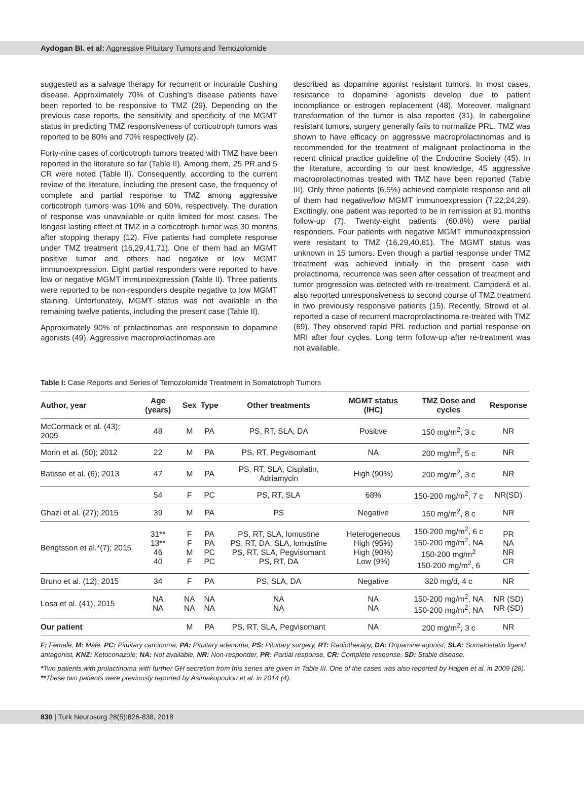Aydogan BI. et al: Aggressive Pituitary Tumors and Temozolomide
suggested as a salvage therapy for recurrent or incurable Cushing disease. Approximately 70% of Cushing’s disease patients have been reported to be responsive to TMZ (29). Depending on the previous case reports, the sensitivity and specificity of the MGMT status in predicting TMZ responsiveness of corticotroph tumors was reported to be 80% and 70% respectively (2).
Forty-nine cases of corticotroph tumors treated with TMZ have been reported in the literature so far (Table II). Among them, 25 PR and 5 CR were noted (Table II). Consequently, according to the current review of the literature, including the present case, the frequency of complete and partial response to TMZ among aggressive corticotroph tumors was 10% and 50%, respectively. The duration of response was unavailable or quite limited for most cases. The longest lasting effect of TMZ in a corticotroph tumor was 30 months after stopping therapy (12). Five patients had complete response under TMZ treatment (16,29,41,71). One of them had an MGMT positive tumor and others had negative or low MGMT immunoexpression. Eight partial responders were reported to have low or negative MGMT immunoexpression (Table II). Three patients were reported to be non-responders despite negative to low MGMT staining. Unfortunately, MGMT status was not available in the remaining twelve patients, including the present case (Table II).
Approximately 90% of prolactinomas are responsive to dopamine agonists (49). Aggressive macroprolactinomas are
described as dopamine agonist resistant tumors. In most cases, resistance to dopamine agonists develop due to patient incompliance or estrogen replacement (48). Moreover, malignant transformation of the tumor is also reported (31). In cabergoline resistant tumors, surgery generally fails to normalize PRL. TMZ was shown to have efficacy on aggressive macroprolactinomas and is recommended for the treatment of malignant prolactinoma in the recent clinical practice guideline of the Endocrine Society (45). In the literature, according to our best knowledge, 45 aggressive macroprolactinomas treated with TMZ have been reported (Table III). Only three patients (6.5%) achieved complete response and all of them had negative/low MGMT immunoexpression (7,22,24,29). Excitingly, one patient was reported to be in remission at 91 months follow-up (7). Twenty-eight patients (60.8%) were partial responders. Four patients with negative MGMT immunoexpression were resistant to TMZ (16,29,40,61). The MGMT status was unknown in 15 tumors. Even though a partial response under TMZ treatment was achieved initially in the present case with prolactinoma, recurrence was seen after cessation of treatment and tumor progression was detected with re-treatment. Campderá et al. also reported unresponsiveness to second course of TMZ treatment in two previously responsive patients (15). Recently, Strowd et al. reported a case of recurrent macroprolactinoma re-treated with TMZ (69). They observed rapid PRL reduction and partial response on MRI after four cycles. Long term follow-up after re-treatment was not available.
Table I: Case Reports and Series of Temozolomide Treatment in Somatotroph Tumors
| Author, year | Age (years) | Sex | Type | Other treatments | MGMT status (IHC) | TMZ Dose and cycles | Response |
| --- | --- | --- | --- | --- | --- | --- | --- |
| McCormack et al. (43); 2009 | 48 | M | PA | PS, RT, SLA, DA | Positive | 150 mg/m<sup>2</sup>, 3 c | NR |
| Morin et al. (50); 2012 | 22 | M | PA | PS, RT, Pegvisomant | NA | 200 mg/m<sup>2</sup>, 5 c | NR |
| Batisse et al. (6); 2013 | 47 | M | PA | PS, RT, SLA, Cisplatin, Adriamycin | High (90%) | 200 mg/m<sup>2</sup>, 3 c | NR |
| | 54 | F | PC | PS, RT, SLA | 68% | 150-200 mg/m<sup>2</sup>, 7 c | NR(SD) |
| Ghazi et al. (27); 2015 | 39 | M | PA | PS | Negative | 150 mg/m<sup>2</sup>, 8 c | NR |
| Bengtsson et al.*(7); 2015 | 31** 13** 46 40 | F F M F | PA PA PC PC | PS, RT, SLA, lomustine PS, RT, DA, SLA, lomustine PS, RT, SLA, Pegvisomant PS, RT, DA | Heterogeneous High (95%) High (90%) Low (9%) | 150-200 mg/m<sup>2</sup>, 6 c 150-200 mg/m<sup>2</sup>, NA 150-200 mg/m<sup>2</sup> 150-200 mg/m<sup>2</sup>, 6 | PR NA NR CR |
| Bruno et al. (12); 2015 | 34 | F | PA | PS, SLA, DA | Negative | 320 mg/d, 4 c | NR |
| Losa et al. (41), 2015 | NA NA | NA NA | NA NA | NA NA | NA NA | 150-200 mg/m<sup>2</sup>, NA 150-200 mg/m<sup>2</sup>, NA | NR (SD) NR (SD) |
| Our patient | | M | PA | PS, RT, SLA, Pegvisomant | NA | 200 mg/m<sup>2</sup>, 3 c | NR |
F: Female, M: Male, PC: Pituitary carcinoma, PA: Pituitary adenoma, PS: Pituitary surgery, RT: Radiotherapy, DA: Dopamine agonist, SLA: Somatostatin ligand antagonist, KNZ: Ketoconazole; NA: Not available, NR: Non-responder, PR: Partial response, CR: Complete response, SD: Stable disease.
*Two patients with prolactinoma with further GH secretion from this series are given in Table III. One of the cases was also reported by Hagen et al. in 2009 (28). **These two patients were previously reported by Asimakopoulou et al. in 2014 (4).
830 | Turk Neurosurg 28(5):826-838, 2018